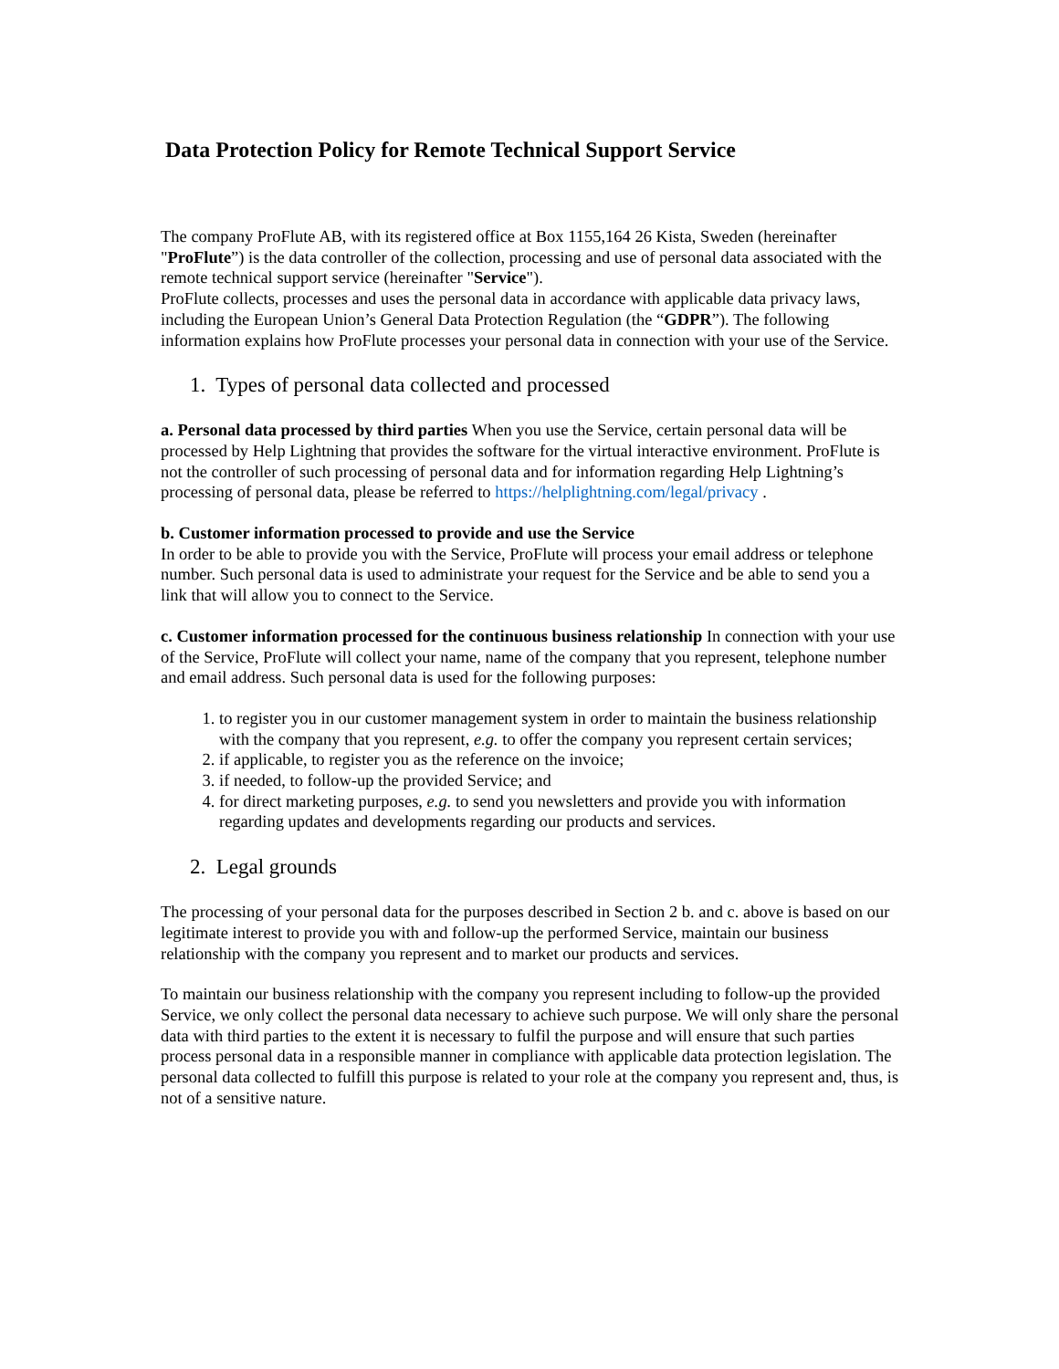Data Protection Policy for Remote Technical Support Service
The company ProFlute AB, with its registered office at Box 1155,164 26 Kista, Sweden (hereinafter "ProFlute”) is the data controller of the collection, processing and use of personal data associated with the remote technical support service (hereinafter "Service").
ProFlute collects, processes and uses the personal data in accordance with applicable data privacy laws, including the European Union’s General Data Protection Regulation (the “GDPR”). The following information explains how ProFlute processes your personal data in connection with your use of the Service.
1. Types of personal data collected and processed
a. Personal data processed by third parties When you use the Service, certain personal data will be processed by Help Lightning that provides the software for the virtual interactive environment. ProFlute is not the controller of such processing of personal data and for information regarding Help Lightning’s processing of personal data, please be referred to https://helplightning.com/legal/privacy .
b. Customer information processed to provide and use the Service
In order to be able to provide you with the Service, ProFlute will process your email address or telephone number. Such personal data is used to administrate your request for the Service and be able to send you a link that will allow you to connect to the Service.
c. Customer information processed for the continuous business relationship In connection with your use of the Service, ProFlute will collect your name, name of the company that you represent, telephone number and email address. Such personal data is used for the following purposes:
1. to register you in our customer management system in order to maintain the business relationship with the company that you represent, e.g. to offer the company you represent certain services;
2. if applicable, to register you as the reference on the invoice;
3. if needed, to follow-up the provided Service; and
4. for direct marketing purposes, e.g. to send you newsletters and provide you with information regarding updates and developments regarding our products and services.
2. Legal grounds
The processing of your personal data for the purposes described in Section 2 b. and c. above is based on our legitimate interest to provide you with and follow-up the performed Service, maintain our business relationship with the company you represent and to market our products and services.
To maintain our business relationship with the company you represent including to follow-up the provided Service, we only collect the personal data necessary to achieve such purpose. We will only share the personal data with third parties to the extent it is necessary to fulfil the purpose and will ensure that such parties process personal data in a responsible manner in compliance with applicable data protection legislation. The personal data collected to fulfill this purpose is related to your role at the company you represent and, thus, is not of a sensitive nature.